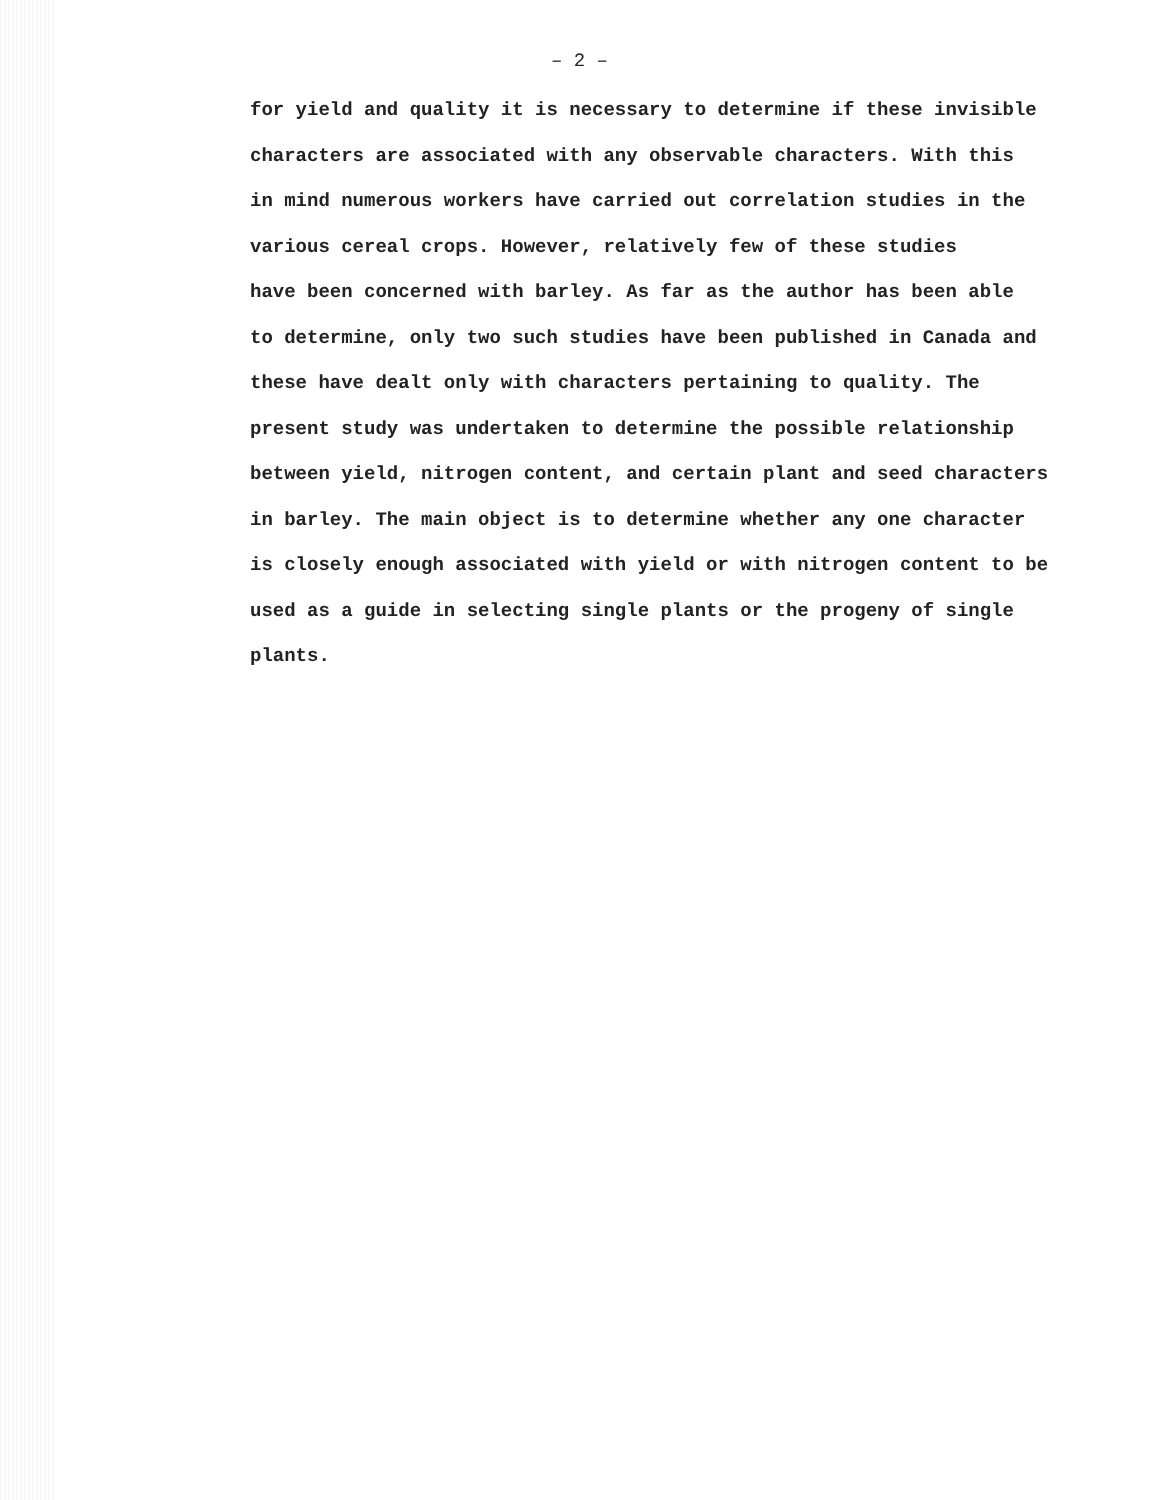– 2 –
for yield and quality it is necessary to determine if these invisible
characters are associated with any observable characters. With this
in mind numerous workers have carried out correlation studies in the
various cereal crops. However, relatively few of these studies
have been concerned with barley. As far as the author has been able
to determine, only two such studies have been published in Canada and
these have dealt only with characters pertaining to quality. The
present study was undertaken to determine the possible relationship
between yield, nitrogen content, and certain plant and seed characters
in barley. The main object is to determine whether any one character
is closely enough associated with yield or with nitrogen content to be
used as a guide in selecting single plants or the progeny of single
plants.